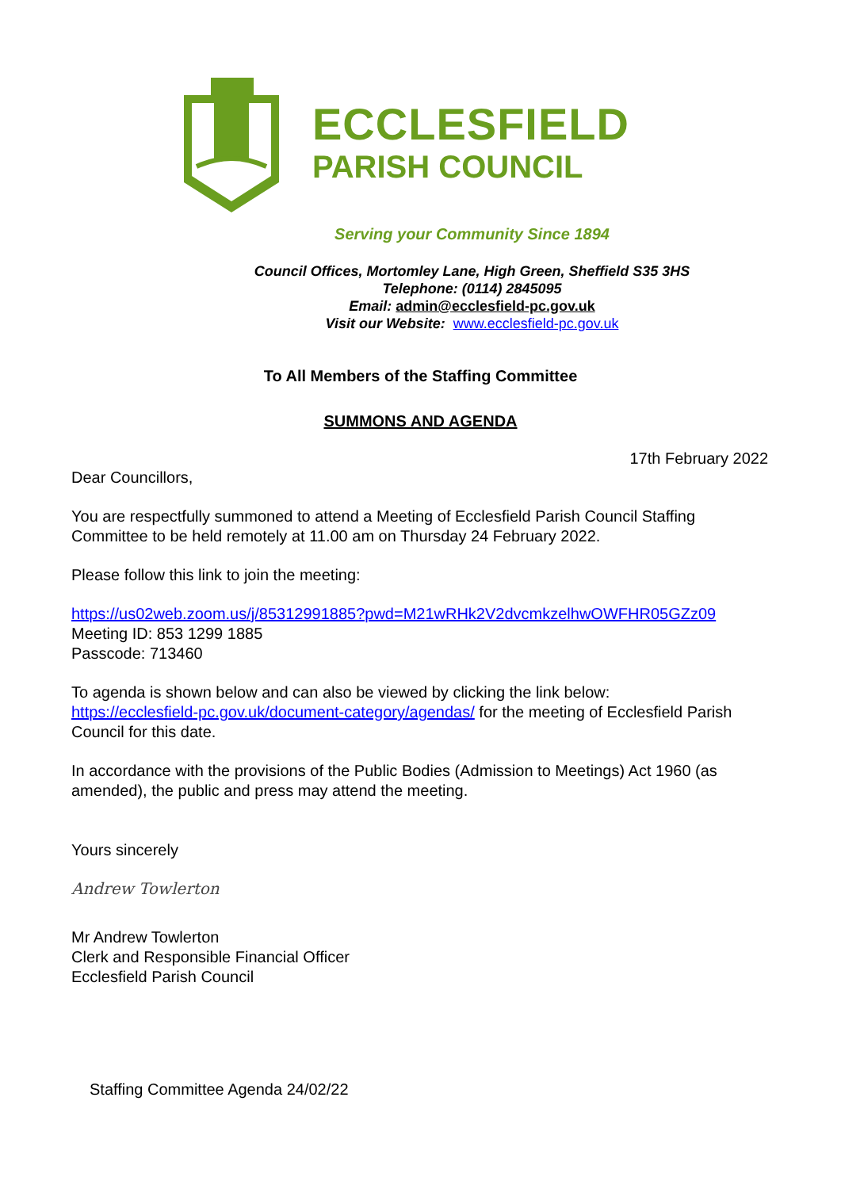ECCLESFIELD
PARISH COUNCIL
Serving your Community Since 1894
Council Offices, Mortomley Lane, High Green, Sheffield S35 3HS
Telephone: (0114) 2845095
Email: admin@ecclesfield-pc.gov.uk
Visit our Website: www.ecclesfield-pc.gov.uk
To All Members of the Staffing Committee
SUMMONS AND AGENDA
17th February 2022
Dear Councillors,
You are respectfully summoned to attend a Meeting of Ecclesfield Parish Council Staffing Committee to be held remotely at 11.00 am on Thursday 24 February 2022.
Please follow this link to join the meeting:
https://us02web.zoom.us/j/85312991885?pwd=M21wRHk2V2dvcmkzelhwOWFHR05GZz09
Meeting ID: 853 1299 1885
Passcode: 713460
To agenda is shown below and can also be viewed by clicking the link below:
https://ecclesfield-pc.gov.uk/document-category/agendas/ for the meeting of Ecclesfield Parish Council for this date.
In accordance with the provisions of the Public Bodies (Admission to Meetings) Act 1960 (as amended), the public and press may attend the meeting.
Yours sincerely
Andrew Towlerton
Mr Andrew Towlerton
Clerk and Responsible Financial Officer
Ecclesfield Parish Council
Staffing Committee Agenda 24/02/22